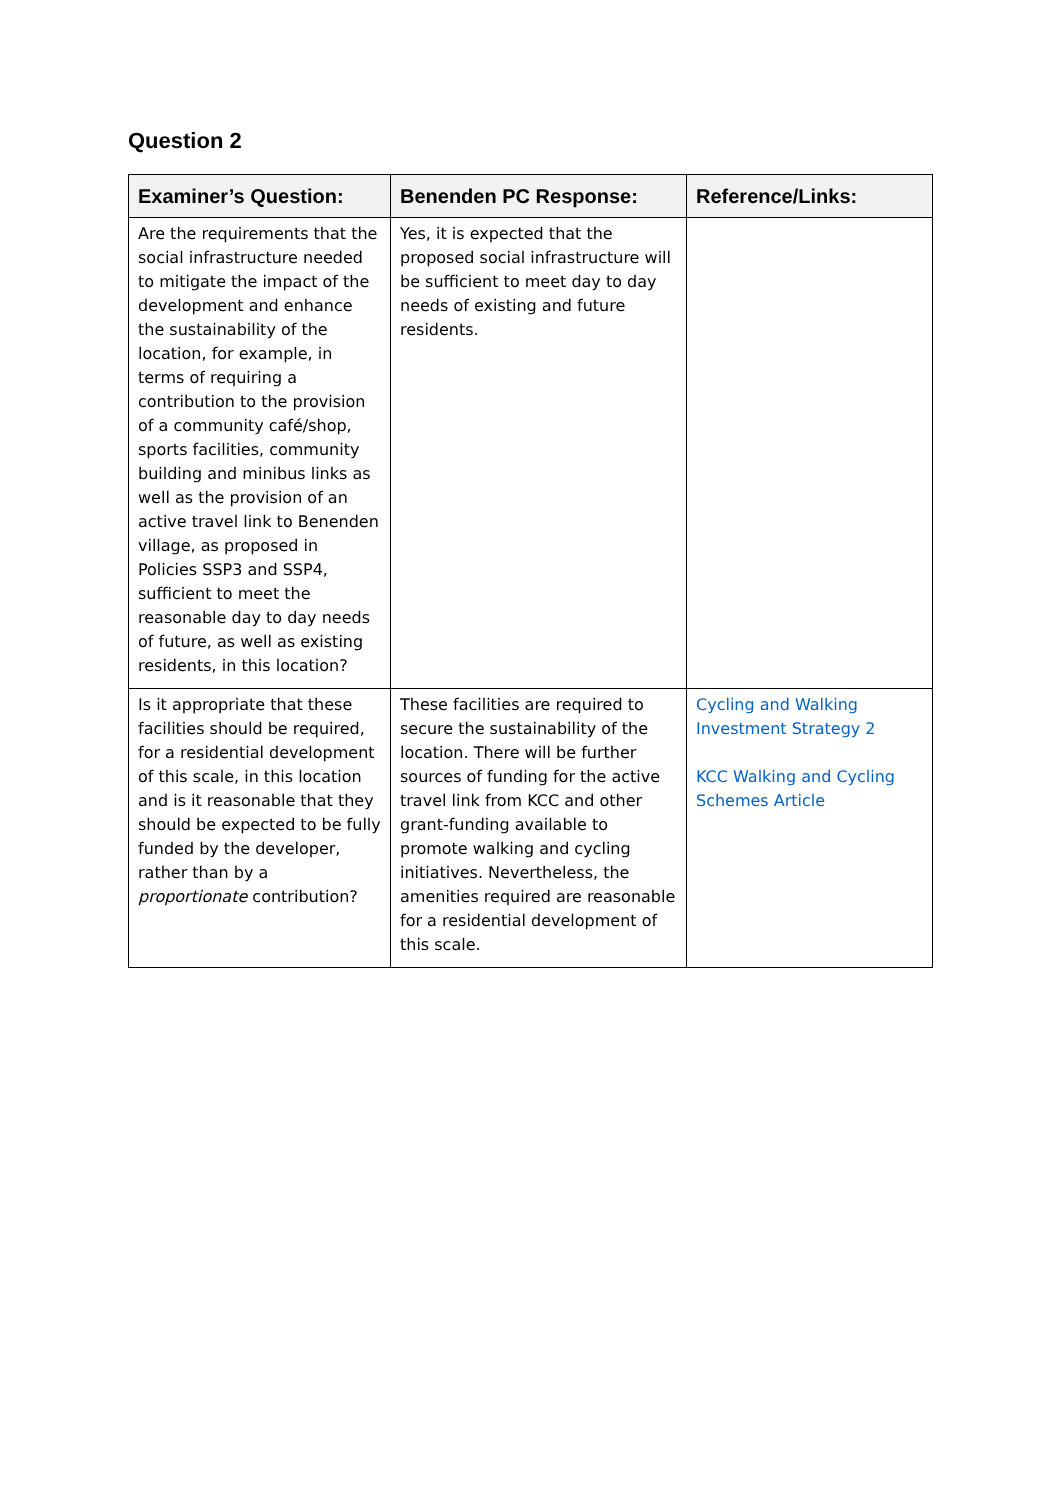Question 2
| Examiner’s Question: | Benenden PC Response: | Reference/Links: |
| --- | --- | --- |
| Are the requirements that the social infrastructure needed to mitigate the impact of the development and enhance the sustainability of the location, for example, in terms of requiring a contribution to the provision of a community café/shop, sports facilities, community building and minibus links as well as the provision of an active travel link to Benenden village, as proposed in Policies SSP3 and SSP4, sufficient to meet the reasonable day to day needs of future, as well as existing residents, in this location? | Yes, it is expected that the proposed social infrastructure will be sufficient to meet day to day needs of existing and future residents. | |
| Is it appropriate that these facilities should be required, for a residential development of this scale, in this location and is it reasonable that they should be expected to be fully funded by the developer, rather than by a proportionate contribution? | These facilities are required to secure the sustainability of the location. There will be further sources of funding for the active travel link from KCC and other grant-funding available to promote walking and cycling initiatives. Nevertheless, the amenities required are reasonable for a residential development of this scale. | Cycling and Walking Investment Strategy 2 KCC Walking and Cycling Schemes Article |